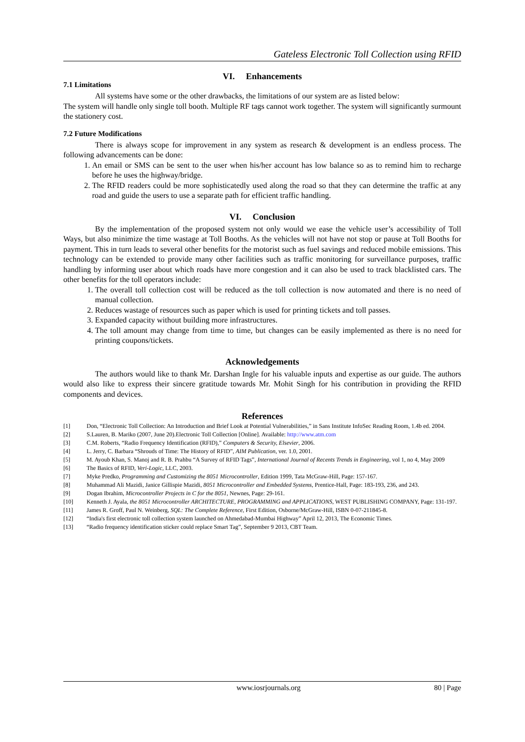Gateless Electronic Toll Collection using RFID
VI. Enhancements
7.1 Limitations
All systems have some or the other drawbacks, the limitations of our system are as listed below:
The system will handle only single toll booth. Multiple RF tags cannot work together. The system will significantly surmount the stationery cost.
7.2 Future Modifications
There is always scope for improvement in any system as research & development is an endless process. The following advancements can be done:
1. An email or SMS can be sent to the user when his/her account has low balance so as to remind him to recharge before he uses the highway/bridge.
2. The RFID readers could be more sophisticatedly used along the road so that they can determine the traffic at any road and guide the users to use a separate path for efficient traffic handling.
VI. Conclusion
By the implementation of the proposed system not only would we ease the vehicle user’s accessibility of Toll Ways, but also minimize the time wastage at Toll Booths. As the vehicles will not have not stop or pause at Toll Booths for payment. This in turn leads to several other benefits for the motorist such as fuel savings and reduced mobile emissions. This technology can be extended to provide many other facilities such as traffic monitoring for surveillance purposes, traffic handling by informing user about which roads have more congestion and it can also be used to track blacklisted cars. The other benefits for the toll operators include:
1. The overall toll collection cost will be reduced as the toll collection is now automated and there is no need of manual collection.
2. Reduces wastage of resources such as paper which is used for printing tickets and toll passes.
3. Expanded capacity without building more infrastructures.
4. The toll amount may change from time to time, but changes can be easily implemented as there is no need for printing coupons/tickets.
Acknowledgements
The authors would like to thank Mr. Darshan Ingle for his valuable inputs and expertise as our guide. The authors would also like to express their sincere gratitude towards Mr. Mohit Singh for his contribution in providing the RFID components and devices.
References
[1] Don, “Electronic Toll Collection: An Introduction and Brief Look at Potential Vulnerabilities,” in Sans Institute InfoSec Reading Room, 1.4b ed. 2004.
[2] S.Lauren, B. Mariko (2007, June 20).Electronic Toll Collection [Online]. Available: http://www.atm.com
[3] C.M. Roberts, “Radio Frequency Identification (RFID),” Computers & Security, Elsevier, 2006.
[4] L. Jerry, C. Barbara “Shrouds of Time: The History of RFID”, AIM Publication, ver. 1.0, 2001.
[5] M. Ayoub Khan, S. Manoj and R. B. Prahbu “A Survey of RFID Tags”, International Journal of Recents Trends in Engineering, vol 1, no 4, May 2009
[6] The Basics of RFID, Veri-Logic, LLC, 2003.
[7] Myke Predko, Programming and Customizing the 8051 Microcontroller, Edition 1999, Tata McGraw-Hill, Page: 157-167.
[8] Muhammad Ali Mazidi, Janice Gillispie Mazidi, 8051 Microcontroller and Embedded Systems, Prentice-Hall, Page: 183-193, 236, and 243.
[9] Dogan Ibrahim, Microcontroller Projects in C for the 8051, Newnes, Page: 29-161.
[10] Kenneth J. Ayala, the 8051 Microcontroller ARCHITECTURE, PROGRAMMING and APPLICATIONS, WEST PUBLISHING COMPANY, Page: 131-197.
[11] James R. Groff, Paul N. Weinberg, SQL: The Complete Reference, First Edition, Osborne/McGraw-Hill, ISBN 0-07-211845-8.
[12] “India's first electronic toll collection system launched on Ahmedabad-Mumbai Highway” April 12, 2013, The Economic Times.
[13] “Radio frequency identification sticker could replace Smart Tag”, September 9 2013, CBT Team.
www.iosrjournals.org 80 | Page